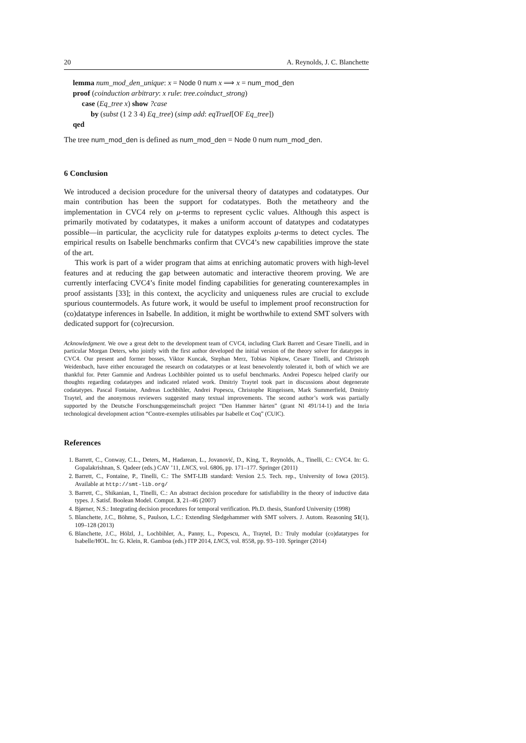20 A. Reynolds, J. C. Blanchette
lemma num_mod_den_unique: x = Node 0 num x ⟹ x = num_mod_den
proof (coinduction arbitrary: x rule: tree.coinduct_strong)
case (Eq_tree x) show ?case
by (subst (1 2 3 4) Eq_tree) (simp add: eqTrueI[OF Eq_tree])
qed
The tree num_mod_den is defined as num_mod_den = Node 0 num num_mod_den.
6 Conclusion
We introduced a decision procedure for the universal theory of datatypes and codatatypes. Our main contribution has been the support for codatatypes. Both the metatheory and the implementation in CVC4 rely on μ-terms to represent cyclic values. Although this aspect is primarily motivated by codatatypes, it makes a uniform account of datatypes and codatatypes possible—in particular, the acyclicity rule for datatypes exploits μ-terms to detect cycles. The empirical results on Isabelle benchmarks confirm that CVC4’s new capabilities improve the state of the art.
This work is part of a wider program that aims at enriching automatic provers with high-level features and at reducing the gap between automatic and interactive theorem proving. We are currently interfacing CVC4’s finite model finding capabilities for generating counterexamples in proof assistants [33]; in this context, the acyclicity and uniqueness rules are crucial to exclude spurious countermodels. As future work, it would be useful to implement proof reconstruction for (co)datatype inferences in Isabelle. In addition, it might be worthwhile to extend SMT solvers with dedicated support for (co)recursion.
Acknowledgment. We owe a great debt to the development team of CVC4, including Clark Barrett and Cesare Tinelli, and in particular Morgan Deters, who jointly with the first author developed the initial version of the theory solver for datatypes in CVC4. Our present and former bosses, Viktor Kuncak, Stephan Merz, Tobias Nipkow, Cesare Tinelli, and Christoph Weidenbach, have either encouraged the research on codatatypes or at least benevolently tolerated it, both of which we are thankful for. Peter Gammie and Andreas Lochbihler pointed us to useful benchmarks. Andrei Popescu helped clarify our thoughts regarding codatatypes and indicated related work. Dmitriy Traytel took part in discussions about degenerate codatatypes. Pascal Fontaine, Andreas Lochbihler, Andrei Popescu, Christophe Ringeissen, Mark Summerfield, Dmitriy Traytel, and the anonymous reviewers suggested many textual improvements. The second author’s work was partially supported by the Deutsche Forschungsgemeinschaft project “Den Hammer härten” (grant NI 491/14-1) and the Inria technological development action “Contre-exemples utilisables par Isabelle et Coq” (CUIC).
References
1. Barrett, C., Conway, C.L., Deters, M., Hadarean, L., Jovanović, D., King, T., Reynolds, A., Tinelli, C.: CVC4. In: G. Gopalakrishnan, S. Qadeer (eds.) CAV ’11, LNCS, vol. 6806, pp. 171–177. Springer (2011)
2. Barrett, C., Fontaine, P., Tinelli, C.: The SMT-LIB standard: Version 2.5. Tech. rep., University of Iowa (2015). Available at http://smt-lib.org/
3. Barrett, C., Shikanian, I., Tinelli, C.: An abstract decision procedure for satisfiability in the theory of inductive data types. J. Satisf. Boolean Model. Comput. 3, 21–46 (2007)
4. Bjørner, N.S.: Integrating decision procedures for temporal verification. Ph.D. thesis, Stanford University (1998)
5. Blanchette, J.C., Böhme, S., Paulson, L.C.: Extending Sledgehammer with SMT solvers. J. Autom. Reasoning 51(1), 109–128 (2013)
6. Blanchette, J.C., Hölzl, J., Lochbihler, A., Panny, L., Popescu, A., Traytel, D.: Truly modular (co)datatypes for Isabelle/HOL. In: G. Klein, R. Gamboa (eds.) ITP 2014, LNCS, vol. 8558, pp. 93–110. Springer (2014)